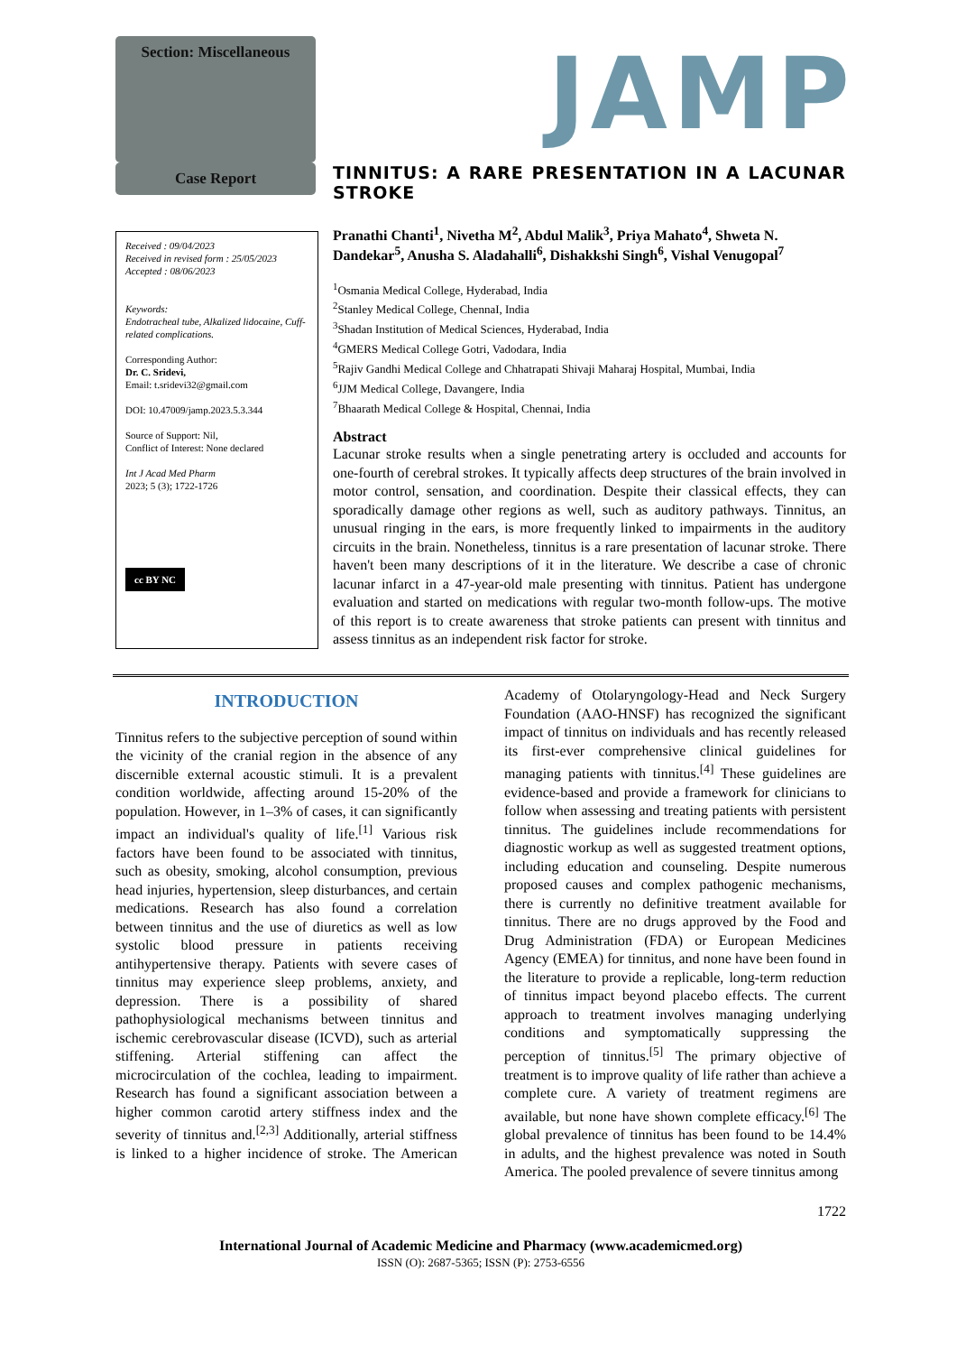Section: Miscellaneous
JAMP
Case Report
Received : 09/04/2023
Received in revised form : 25/05/2023
Accepted : 08/06/2023
Keywords:
Endotracheal tube, Alkalized lidocaine, Cuff-related complications.
Corresponding Author:
Dr. C. Sridevi,
Email: t.sridevi32@gmail.com
DOI: 10.47009/jamp.2023.5.3.344
Source of Support: Nil,
Conflict of Interest: None declared
Int J Acad Med Pharm
2023; 5 (3); 1722-1726
cc BY NC
TINNITUS: A RARE PRESENTATION IN A LACUNAR STROKE
Pranathi Chanti<sup>1</sup>, Nivetha M<sup>2</sup>, Abdul Malik<sup>3</sup>, Priya Mahato<sup>4</sup>, Shweta N. Dandekar<sup>5</sup>, Anusha S. Aladahalli<sup>6</sup>, Dishakkshi Singh<sup>6</sup>, Vishal Venugopal<sup>7</sup>
<sup>1</sup> Osmania Medical College, Hyderabad, India
<sup>2</sup> Stanley Medical College, ChennaI, India
<sup>3</sup> Shadan Institution of Medical Sciences, Hyderabad, India
<sup>4</sup> GMERS Medical College Gotri, Vadodara, India
<sup>5</sup> Rajiv Gandhi Medical College and Chhatrapati Shivaji Maharaj Hospital, Mumbai, India
<sup>6</sup> JJM Medical College, Davangere, India
<sup>7</sup> Bhaarath Medical College & Hospital, Chennai, India
Abstract
Lacunar stroke results when a single penetrating artery is occluded and accounts for one-fourth of cerebral strokes. It typically affects deep structures of the brain involved in motor control, sensation, and coordination. Despite their classical effects, they can sporadically damage other regions as well, such as auditory pathways. Tinnitus, an unusual ringing in the ears, is more frequently linked to impairments in the auditory circuits in the brain. Nonetheless, tinnitus is a rare presentation of lacunar stroke. There haven't been many descriptions of it in the literature. We describe a case of chronic lacunar infarct in a 47-year-old male presenting with tinnitus. Patient has undergone evaluation and started on medications with regular two-month follow-ups. The motive of this report is to create awareness that stroke patients can present with tinnitus and assess tinnitus as an independent risk factor for stroke.
INTRODUCTION
Tinnitus refers to the subjective perception of sound within the vicinity of the cranial region in the absence of any discernible external acoustic stimuli. It is a prevalent condition worldwide, affecting around 15-20% of the population. However, in 1–3% of cases, it can significantly impact an individual's quality of life.<sup>[1]</sup> Various risk factors have been found to be associated with tinnitus, such as obesity, smoking, alcohol consumption, previous head injuries, hypertension, sleep disturbances, and certain medications. Research has also found a correlation between tinnitus and the use of diuretics as well as low systolic blood pressure in patients receiving antihypertensive therapy. Patients with severe cases of tinnitus may experience sleep problems, anxiety, and depression. There is a possibility of shared pathophysiological mechanisms between tinnitus and ischemic cerebrovascular disease (ICVD), such as arterial stiffening. Arterial stiffening can affect the microcirculation of the cochlea, leading to impairment. Research has found a significant association between a higher common carotid artery stiffness index and the severity of tinnitus and.<sup>[2,3]</sup> Additionally, arterial stiffness is linked to a higher incidence of stroke. The American Academy of Otolaryngology-Head and Neck Surgery Foundation (AAO-HNSF) has recognized the significant impact of tinnitus on individuals and has recently released its first-ever comprehensive clinical guidelines for managing patients with tinnitus.<sup>[4]</sup> These guidelines are evidence-based and provide a framework for clinicians to follow when assessing and treating patients with persistent tinnitus. The guidelines include recommendations for diagnostic workup as well as suggested treatment options, including education and counseling. Despite numerous proposed causes and complex pathogenic mechanisms, there is currently no definitive treatment available for tinnitus. There are no drugs approved by the Food and Drug Administration (FDA) or European Medicines Agency (EMEA) for tinnitus, and none have been found in the literature to provide a replicable, long-term reduction of tinnitus impact beyond placebo effects. The current approach to treatment involves managing underlying conditions and symptomatically suppressing the perception of tinnitus.<sup>[5]</sup> The primary objective of treatment is to improve quality of life rather than achieve a complete cure. A variety of treatment regimens are available, but none have shown complete efficacy.<sup>[6]</sup> The global prevalence of tinnitus has been found to be 14.4% in adults, and the highest prevalence was noted in South America. The pooled prevalence of severe tinnitus among
1722
International Journal of Academic Medicine and Pharmacy (www.academicmed.org)
ISSN (O): 2687-5365; ISSN (P): 2753-6556